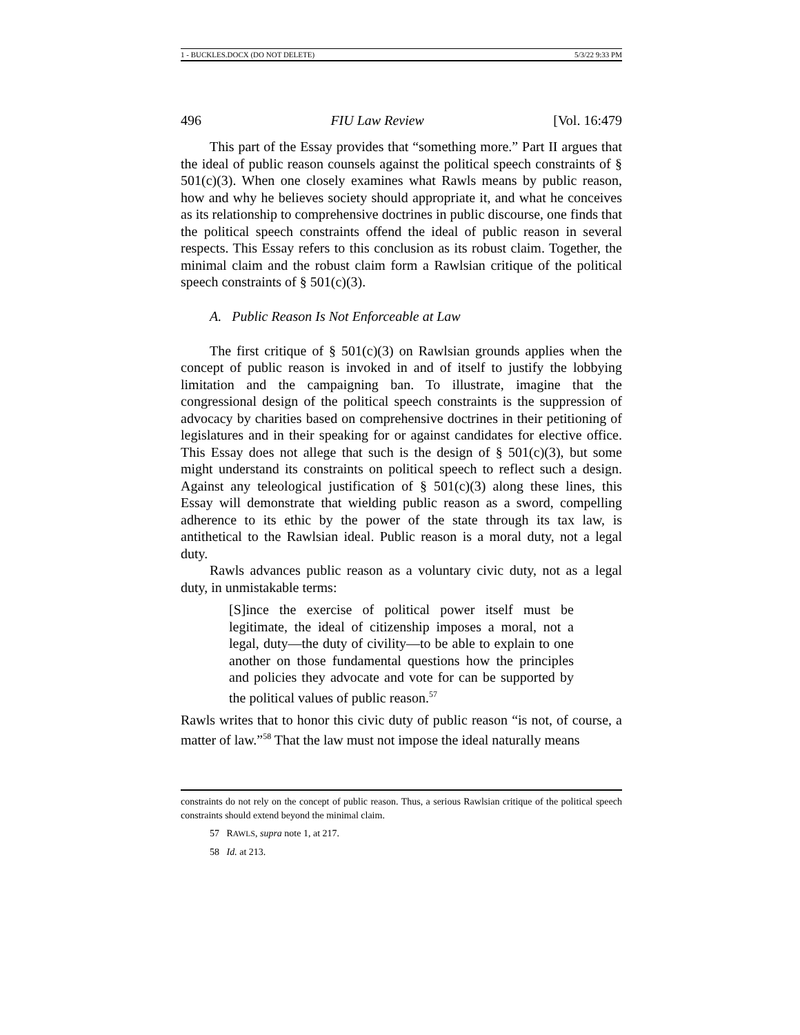1 - BUCKLES.DOCX (DO NOT DELETE) 5/3/22 9:33 PM
496 FIU Law Review [Vol. 16:479
This part of the Essay provides that “something more.” Part II argues that the ideal of public reason counsels against the political speech constraints of § 501(c)(3). When one closely examines what Rawls means by public reason, how and why he believes society should appropriate it, and what he conceives as its relationship to comprehensive doctrines in public discourse, one finds that the political speech constraints offend the ideal of public reason in several respects. This Essay refers to this conclusion as its robust claim. Together, the minimal claim and the robust claim form a Rawlsian critique of the political speech constraints of § 501(c)(3).
A. Public Reason Is Not Enforceable at Law
The first critique of § 501(c)(3) on Rawlsian grounds applies when the concept of public reason is invoked in and of itself to justify the lobbying limitation and the campaigning ban. To illustrate, imagine that the congressional design of the political speech constraints is the suppression of advocacy by charities based on comprehensive doctrines in their petitioning of legislatures and in their speaking for or against candidates for elective office. This Essay does not allege that such is the design of § 501(c)(3), but some might understand its constraints on political speech to reflect such a design. Against any teleological justification of § 501(c)(3) along these lines, this Essay will demonstrate that wielding public reason as a sword, compelling adherence to its ethic by the power of the state through its tax law, is antithetical to the Rawlsian ideal. Public reason is a moral duty, not a legal duty.
Rawls advances public reason as a voluntary civic duty, not as a legal duty, in unmistakable terms:
[S]ince the exercise of political power itself must be legitimate, the ideal of citizenship imposes a moral, not a legal, duty—the duty of civility—to be able to explain to one another on those fundamental questions how the principles and policies they advocate and vote for can be supported by the political values of public reason.<sup>57</sup>
Rawls writes that to honor this civic duty of public reason “is not, of course, a matter of law.”<sup>58</sup> That the law must not impose the ideal naturally means
constraints do not rely on the concept of public reason. Thus, a serious Rawlsian critique of the political speech constraints should extend beyond the minimal claim.
57 RAWLS, supra note 1, at 217.
58 Id. at 213.